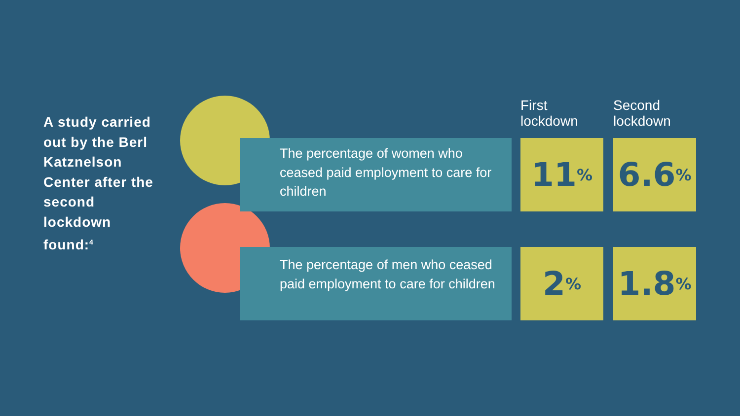A study carried out by the Berl Katznelson Center after the second lockdown found:<sup>4</sup>
First
lockdown
Second
lockdown
The percentage of women who ceased paid employment to care for children
11% 6.6%
The percentage of men who ceased paid employment to care for children
2% 1.8%